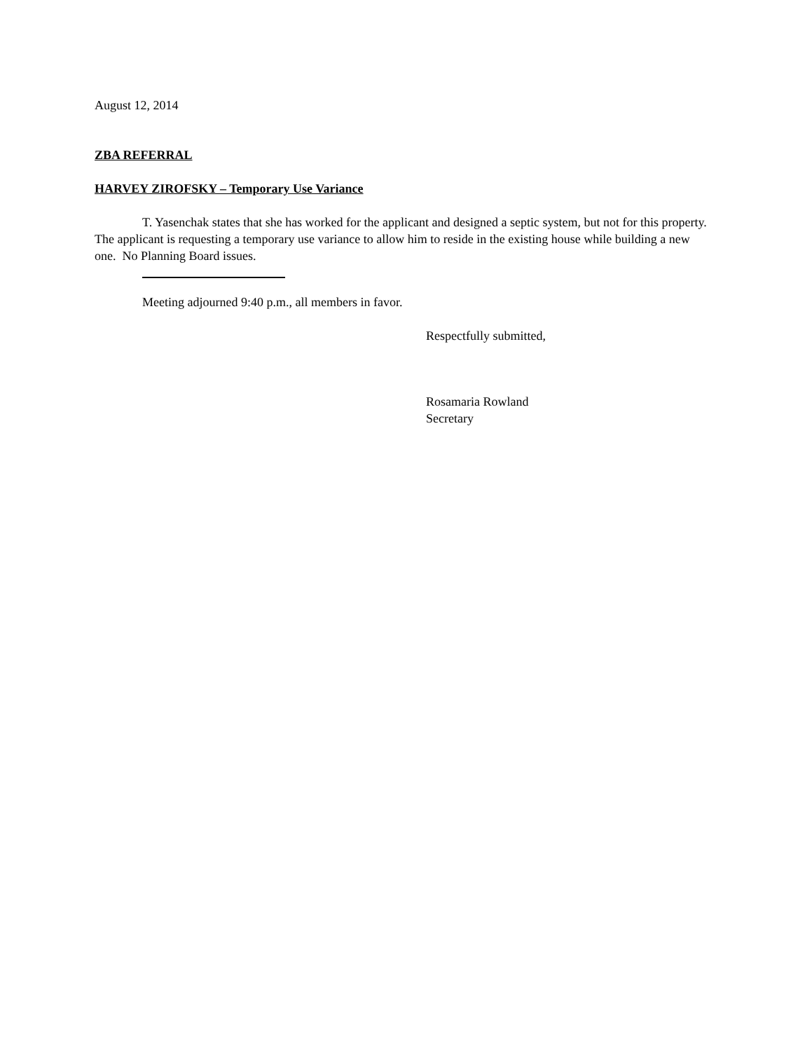August 12, 2014
ZBA REFERRAL
HARVEY ZIROFSKY – Temporary Use Variance
T. Yasenchak states that she has worked for the applicant and designed a septic system, but not for this property. The applicant is requesting a temporary use variance to allow him to reside in the existing house while building a new one. No Planning Board issues.
Meeting adjourned 9:40 p.m., all members in favor.
Respectfully submitted,
Rosamaria Rowland
Secretary